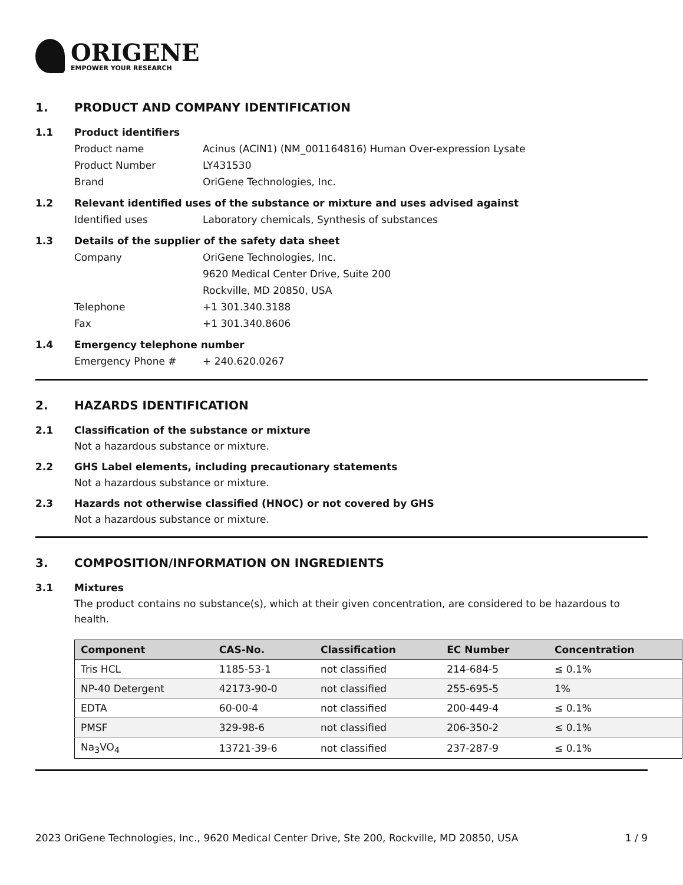ORIGENE
EMPOWER YOUR RESEARCH
1. PRODUCT AND COMPANY IDENTIFICATION
1.1 Product identifiers
Product name Acinus (ACIN1) (NM_001164816) Human Over-expression Lysate
Product Number LY431530
Brand OriGene Technologies, Inc.
1.2 Relevant identified uses of the substance or mixture and uses advised against
Identified uses Laboratory chemicals, Synthesis of substances
1.3 Details of the supplier of the safety data sheet
Company OriGene Technologies, Inc.
9620 Medical Center Drive, Suite 200
Rockville, MD 20850, USA
Telephone +1 301.340.3188
Fax +1 301.340.8606
1.4 Emergency telephone number
Emergency Phone # + 240.620.0267
2. HAZARDS IDENTIFICATION
2.1 Classification of the substance or mixture
Not a hazardous substance or mixture.
2.2 GHS Label elements, including precautionary statements
Not a hazardous substance or mixture.
2.3 Hazards not otherwise classified (HNOC) or not covered by GHS
Not a hazardous substance or mixture.
3. COMPOSITION/INFORMATION ON INGREDIENTS
3.1 Mixtures
The product contains no substance(s), which at their given concentration, are considered to be hazardous to health.
| Component | CAS-No. | Classification | EC Number | Concentration |
| --- | --- | --- | --- | --- |
| Tris HCL | 1185-53-1 | not classified | 214-684-5 | ≤ 0.1% |
| NP-40 Detergent | 42173-90-0 | not classified | 255-695-5 | 1% |
| EDTA | 60-00-4 | not classified | 200-449-4 | ≤ 0.1% |
| PMSF | 329-98-6 | not classified | 206-350-2 | ≤ 0.1% |
| Na<sub>3</sub>VO<sub>4</sub> | 13721-39-6 | not classified | 237-287-9 | ≤ 0.1% |
2023 OriGene Technologies, Inc., 9620 Medical Center Drive, Ste 200, Rockville, MD 20850, USA 1 / 9